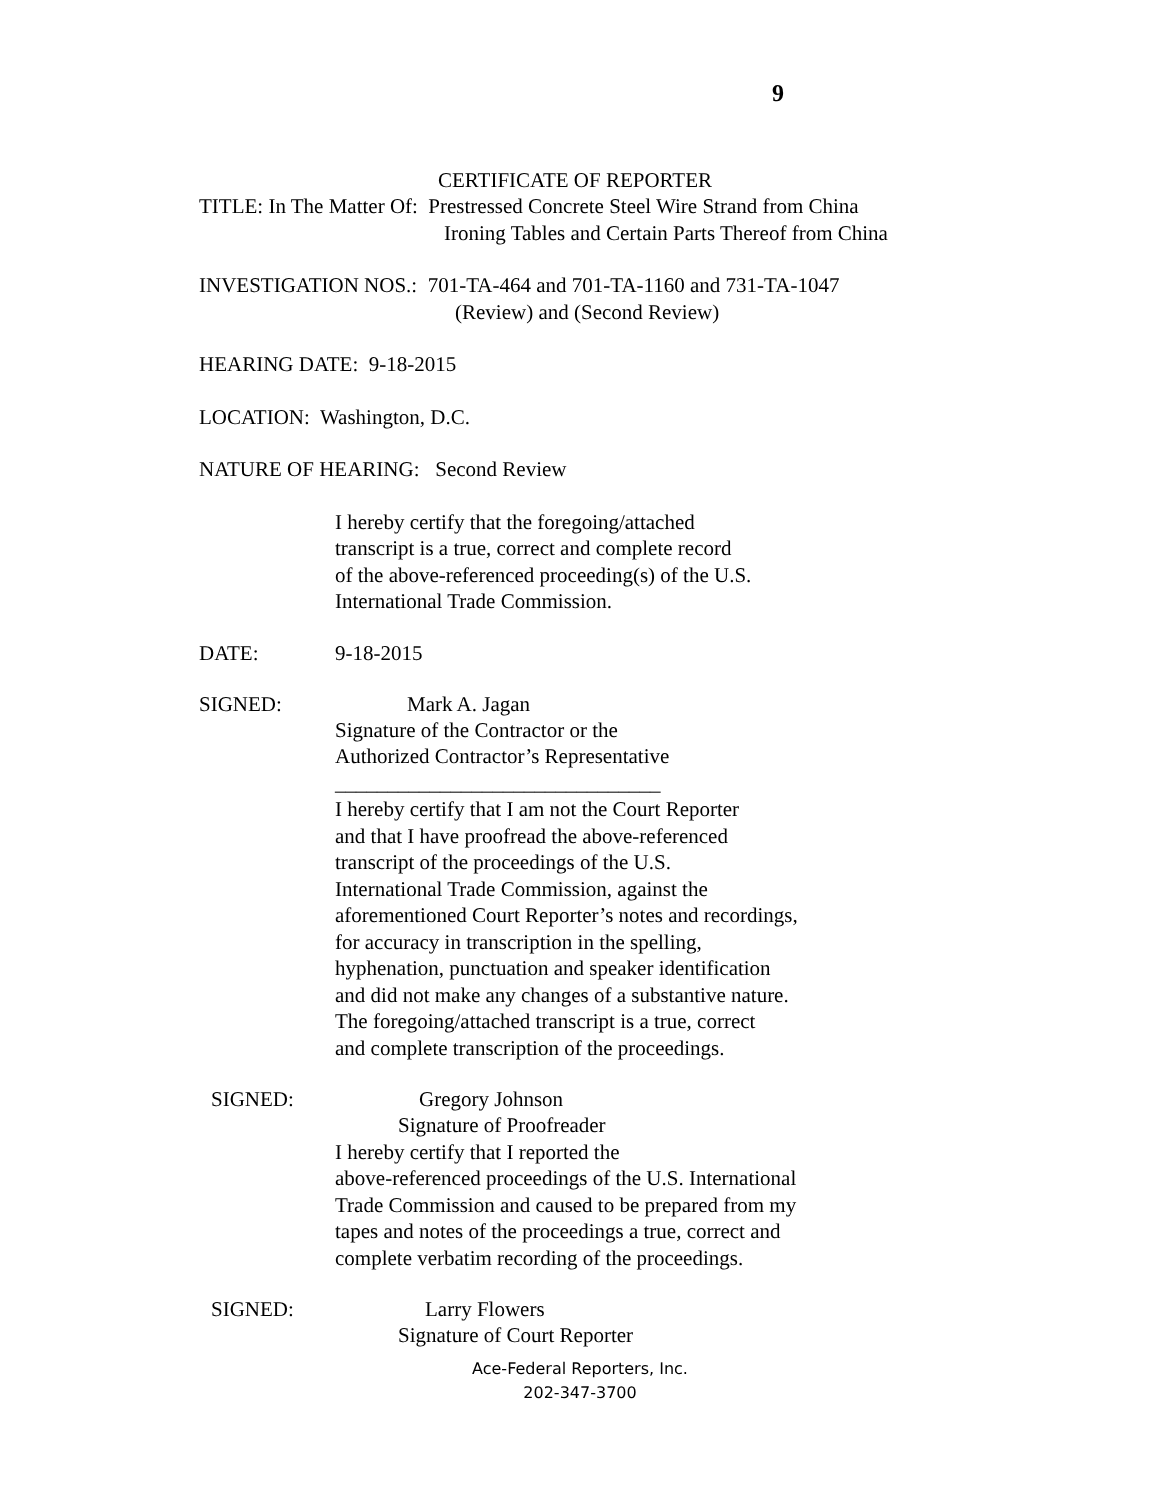9
CERTIFICATE OF REPORTER
TITLE: In The Matter Of: Prestressed Concrete Steel Wire Strand from China
Ironing Tables and Certain Parts Thereof from China
INVESTIGATION NOS.: 701-TA-464 and 701-TA-1160 and 731-TA-1047
(Review) and (Second Review)
HEARING DATE: 9-18-2015
LOCATION: Washington, D.C.
NATURE OF HEARING: Second Review
I hereby certify that the foregoing/attached
transcript is a true, correct and complete record
of the above-referenced proceeding(s) of the U.S.
International Trade Commission.
DATE: 9-18-2015
SIGNED: Mark A. Jagan
Signature of the Contractor or the
Authorized Contractor’s Representative
_______________________________
I hereby certify that I am not the Court Reporter
and that I have proofread the above-referenced
transcript of the proceedings of the U.S.
International Trade Commission, against the
aforementioned Court Reporter’s notes and recordings,
for accuracy in transcription in the spelling,
hyphenation, punctuation and speaker identification
and did not make any changes of a substantive nature.
The foregoing/attached transcript is a true, correct
and complete transcription of the proceedings.
SIGNED: Gregory Johnson
Signature of Proofreader
I hereby certify that I reported the
above-referenced proceedings of the U.S. International
Trade Commission and caused to be prepared from my
tapes and notes of the proceedings a true, correct and
complete verbatim recording of the proceedings.
SIGNED: Larry Flowers
Signature of Court Reporter
Ace-Federal Reporters, Inc.
202-347-3700